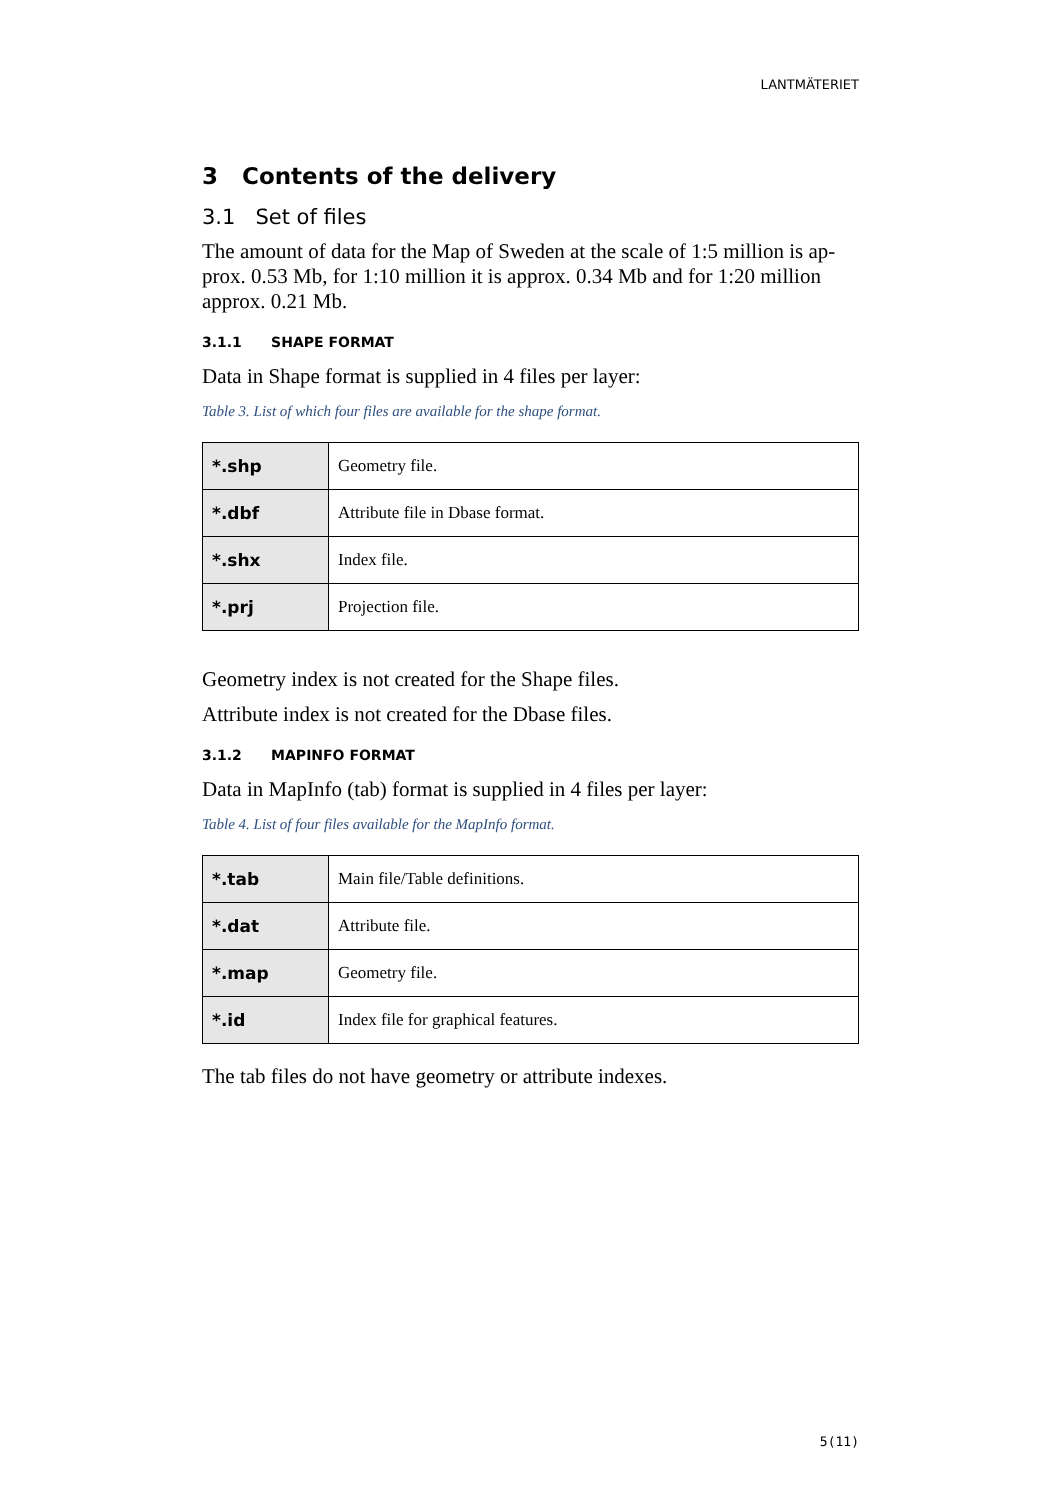LANTMÄTERIET
3 Contents of the delivery
3.1 Set of files
The amount of data for the Map of Sweden at the scale of 1:5 million is ap-prox. 0.53 Mb, for 1:10 million it is approx. 0.34 Mb and for 1:20 million approx. 0.21 Mb.
3.1.1 SHAPE FORMAT
Data in Shape format is supplied in 4 files per layer:
Table 3. List of which four files are available for the shape format.
| *.shp | Geometry file. |
| *.dbf | Attribute file in Dbase format. |
| *.shx | Index file. |
| *.prj | Projection file. |
Geometry index is not created for the Shape files.
Attribute index is not created for the Dbase files.
3.1.2 MAPINFO FORMAT
Data in MapInfo (tab) format is supplied in 4 files per layer:
Table 4. List of four files available for the MapInfo format.
| *.tab | Main file/Table definitions. |
| *.dat | Attribute file. |
| *.map | Geometry file. |
| *.id | Index file for graphical features. |
The tab files do not have geometry or attribute indexes.
5(11)